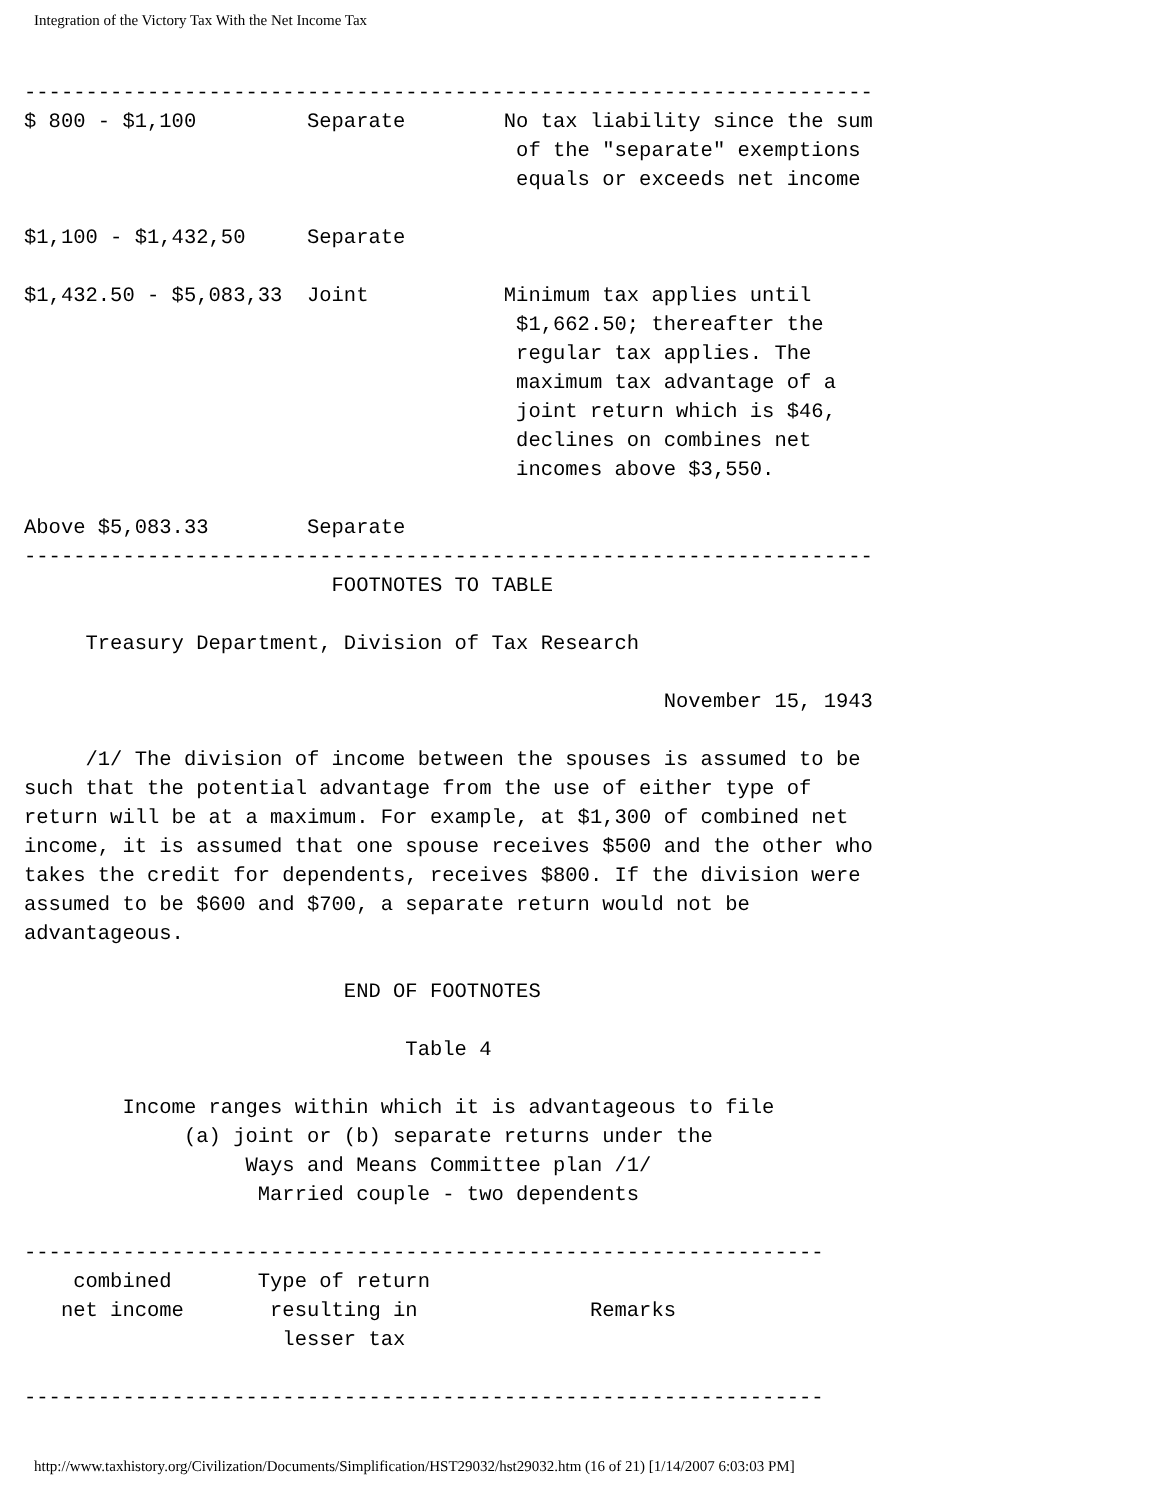Integration of the Victory Tax With the Net Income Tax
---------------------------------------------------------------------
$ 800 - $1,100         Separate        No tax liability since the sum
                                        of the "separate" exemptions
                                        equals or exceeds net income

$1,100 - $1,432,50     Separate

$1,432.50 - $5,083,33  Joint           Minimum tax applies until
                                        $1,662.50; thereafter the
                                        regular tax applies. The
                                        maximum tax advantage of a
                                        joint return which is $46,
                                        declines on combines net
                                        incomes above $3,550.

Above $5,083.33        Separate
---------------------------------------------------------------------
                         FOOTNOTES TO TABLE

     Treasury Department, Division of Tax Research

                                                    November 15, 1943

     /1/ The division of income between the spouses is assumed to be
such that the potential advantage from the use of either type of
return will be at a maximum. For example, at $1,300 of combined net
income, it is assumed that one spouse receives $500 and the other who
takes the credit for dependents, receives $800. If the division were
assumed to be $600 and $700, a separate return would not be
advantageous.

                          END OF FOOTNOTES

                               Table 4

        Income ranges within which it is advantageous to file
             (a) joint or (b) separate returns under the
                  Ways and Means Committee plan /1/
                   Married couple - two dependents

-----------------------------------------------------------------
    combined       Type of return
   net income       resulting in              Remarks
                     lesser tax

-----------------------------------------------------------------
http://www.taxhistory.org/Civilization/Documents/Simplification/HST29032/hst29032.htm (16 of 21) [1/14/2007 6:03:03 PM]